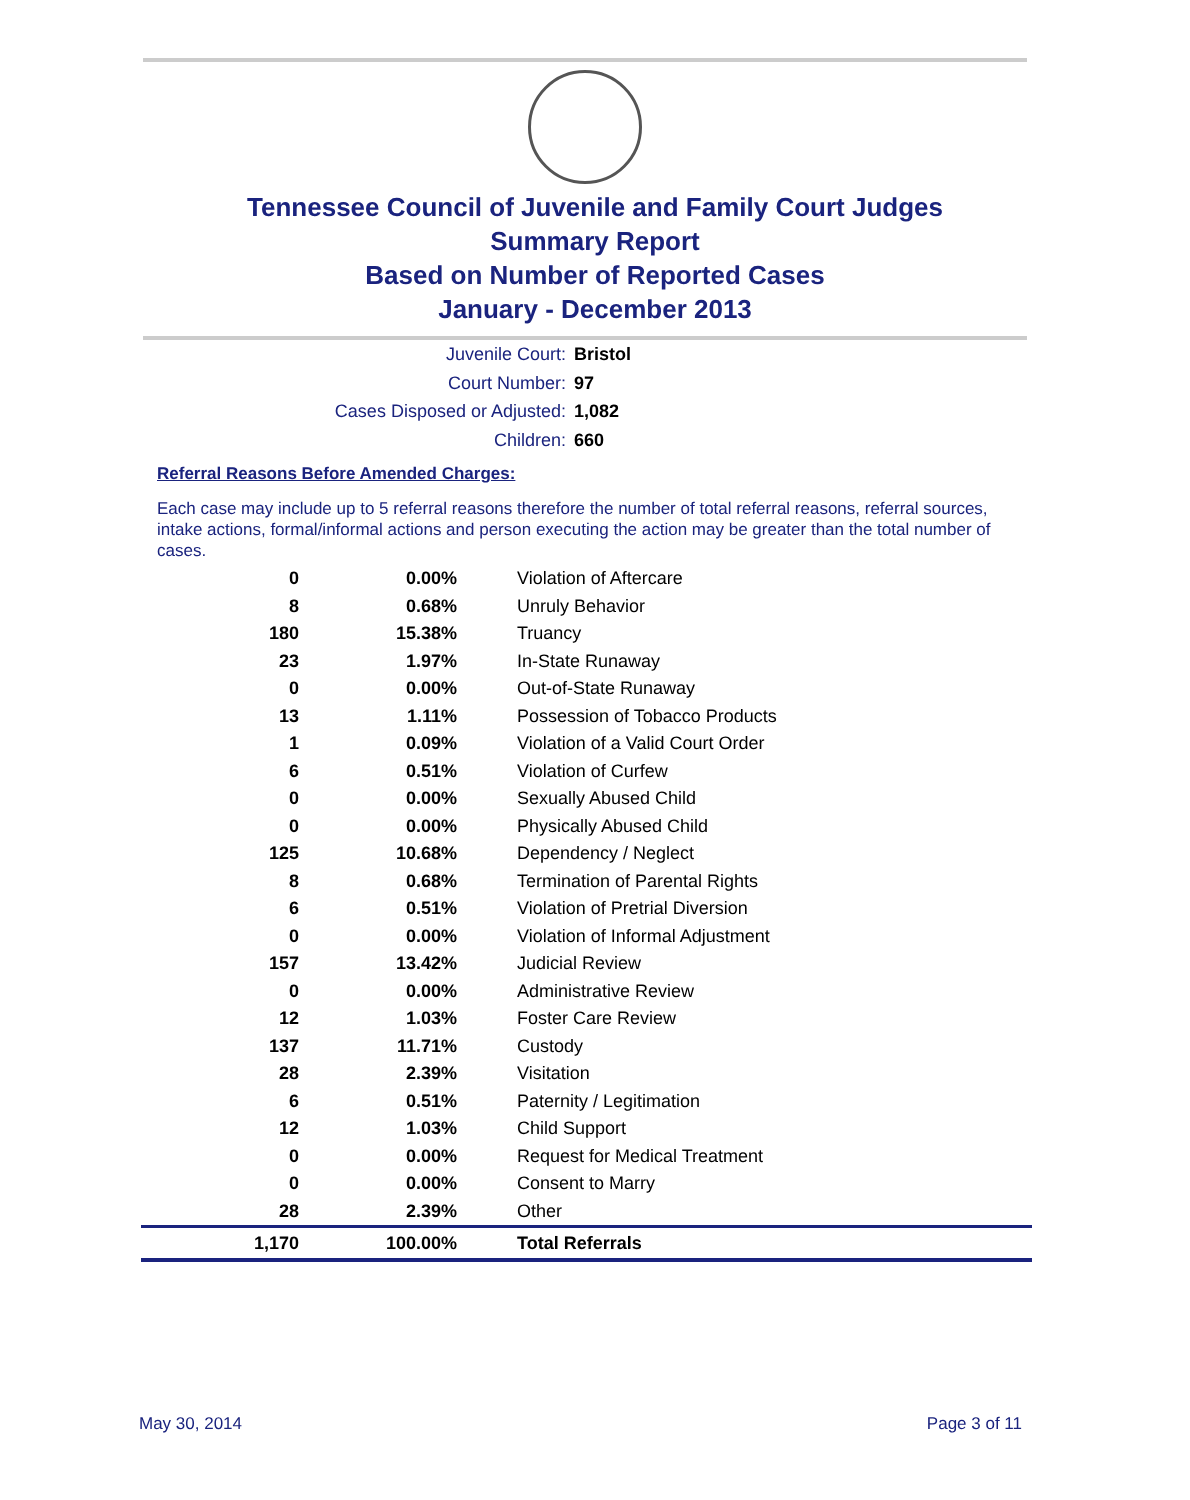Tennessee Council of Juvenile and Family Court Judges
Summary Report
Based on Number of Reported Cases
January - December 2013
Juvenile Court: Bristol
Court Number: 97
Cases Disposed or Adjusted: 1,082
Children: 660
Referral Reasons Before Amended Charges:
Each case may include up to 5 referral reasons therefore the number of total referral reasons, referral sources, intake actions, formal/informal actions and person executing the action may be greater than the total number of cases.
| 0 | 0.00% | Violation of Aftercare |
| 8 | 0.68% | Unruly Behavior |
| 180 | 15.38% | Truancy |
| 23 | 1.97% | In-State Runaway |
| 0 | 0.00% | Out-of-State Runaway |
| 13 | 1.11% | Possession of Tobacco Products |
| 1 | 0.09% | Violation of a Valid Court Order |
| 6 | 0.51% | Violation of Curfew |
| 0 | 0.00% | Sexually Abused Child |
| 0 | 0.00% | Physically Abused Child |
| 125 | 10.68% | Dependency / Neglect |
| 8 | 0.68% | Termination of Parental Rights |
| 6 | 0.51% | Violation of Pretrial Diversion |
| 0 | 0.00% | Violation of Informal Adjustment |
| 157 | 13.42% | Judicial Review |
| 0 | 0.00% | Administrative Review |
| 12 | 1.03% | Foster Care Review |
| 137 | 11.71% | Custody |
| 28 | 2.39% | Visitation |
| 6 | 0.51% | Paternity / Legitimation |
| 12 | 1.03% | Child Support |
| 0 | 0.00% | Request for Medical Treatment |
| 0 | 0.00% | Consent to Marry |
| 28 | 2.39% | Other |
| 1,170 | 100.00% | Total Referrals |
May 30, 2014 Page 3 of 11